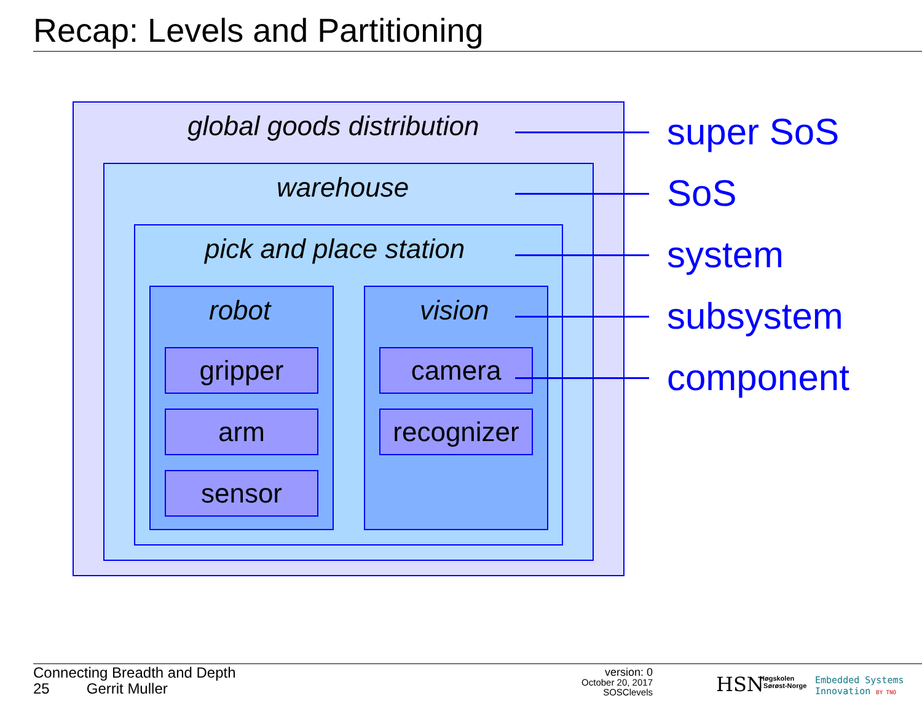Recap: Levels and Partitioning
global goods distribution
warehouse
pick and place station
robot vision
gripper
arm
sensor
camera
recognizer
super SoS
SoS
system
subsystem
component
Connecting Breadth and Depth
25 Gerrit Muller
version: 0
October 20, 2017
SOSClevels
HSN
Høgskolen
i Sørøst-Norge
Embedded Systems
Innovation BY TNO